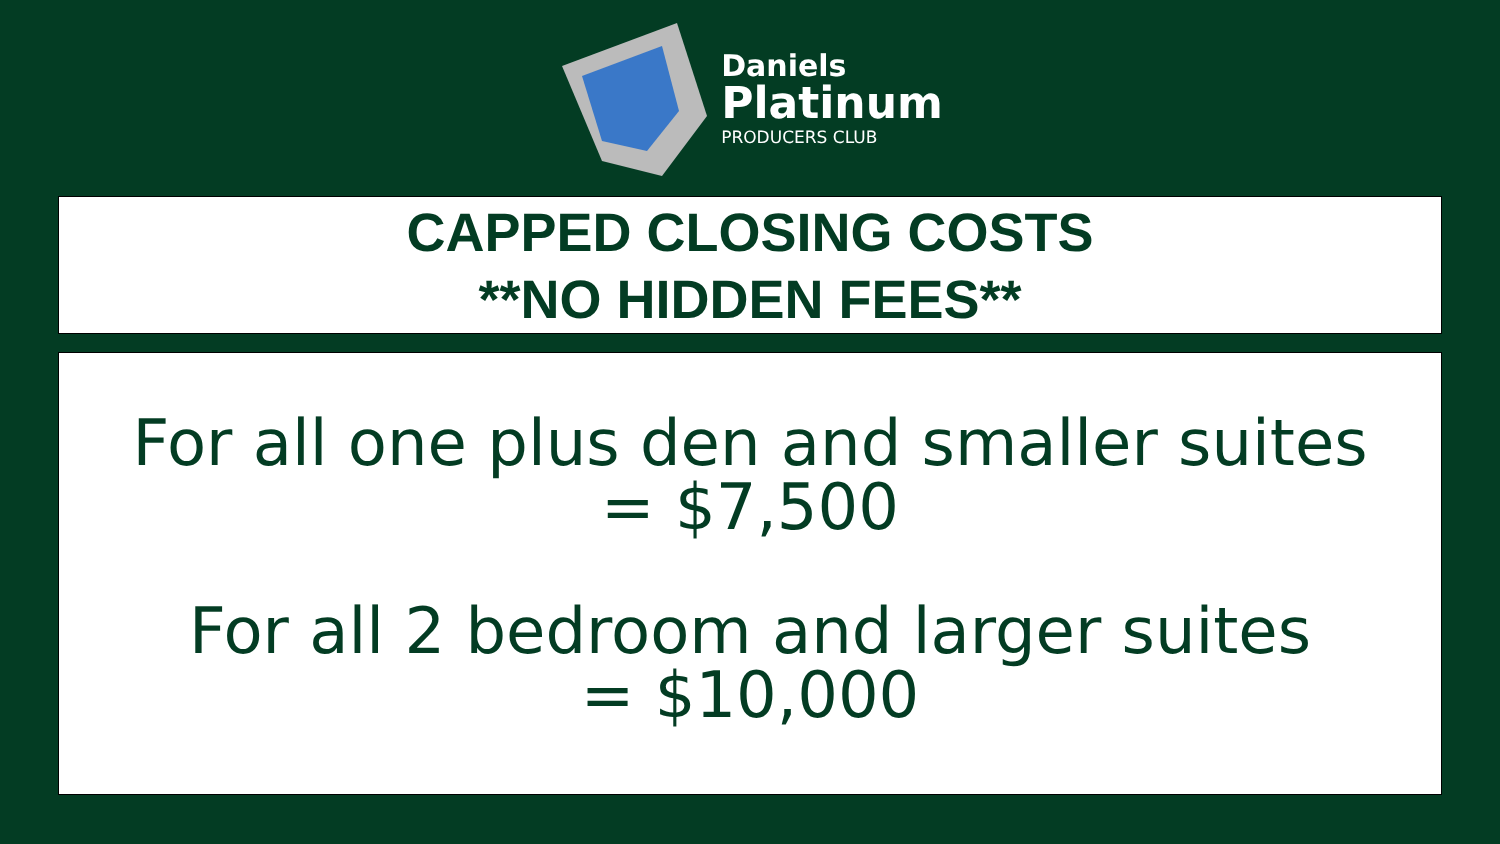Daniels
Platinum
PRODUCERS CLUB
CAPPED CLOSING COSTS
**NO HIDDEN FEES**
For all one plus den and smaller suites
= $7,500
For all 2 bedroom and larger suites
= $10,000